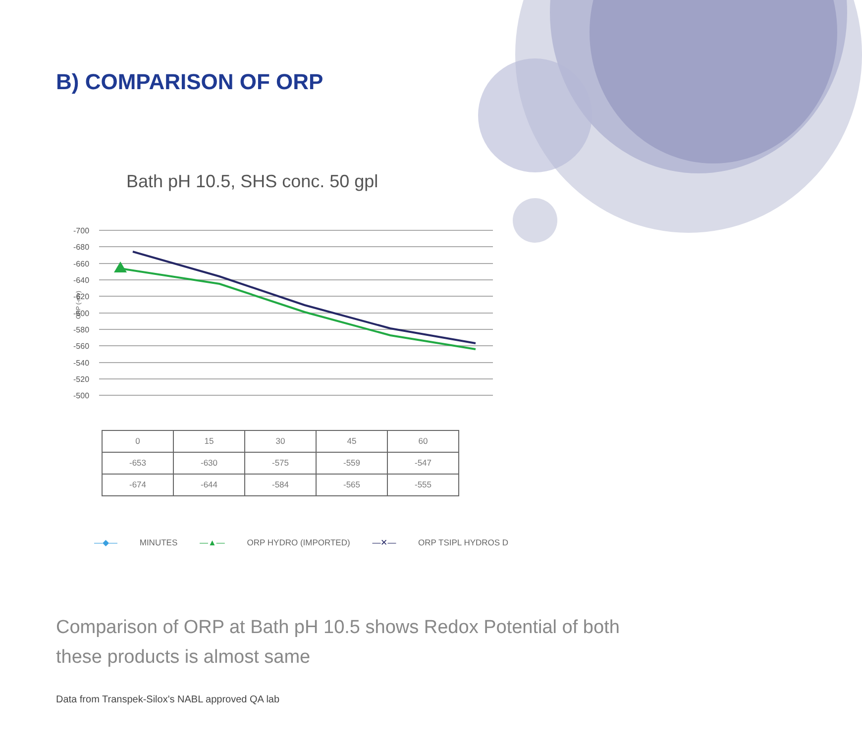B) COMPARISON OF ORP
Bath pH 10.5, SHS conc. 50 gpl
ORP (-mv)
-700
-680
-660
-640
-620
-600
-580
-560
-540
-520
-500
| 0 | 15 | 30 | 45 | 60 |
| -653 | -630 | -575 | -559 | -547 |
| -674 | -644 | -584 | -565 | -555 |
—◆— MINUTES —▲— ORP HYDRO (IMPORTED) —✕— ORP TSIPL HYDROS D
Comparison of ORP at Bath pH 10.5 shows Redox Potential of both these products is almost same
Data from Transpek-Silox's NABL approved QA lab